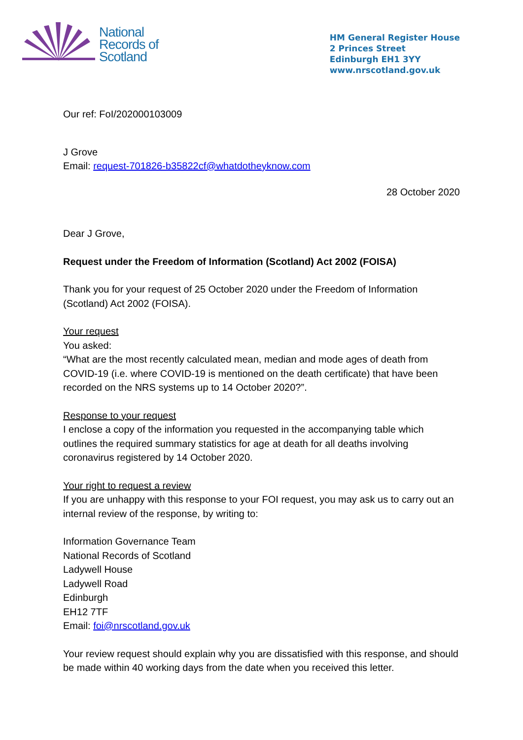National
Records of
Scotland
HM General Register House
2 Princes Street
Edinburgh EH1 3YY
www.nrscotland.gov.uk
Our ref: FoI/202000103009
J Grove
Email: request-701826-b35822cf@whatdotheyknow.com
28 October 2020
Dear J Grove,
Request under the Freedom of Information (Scotland) Act 2002 (FOISA)
Thank you for your request of 25 October 2020 under the Freedom of Information (Scotland) Act 2002 (FOISA).
Your request
You asked:
“What are the most recently calculated mean, median and mode ages of death from COVID-19 (i.e. where COVID-19 is mentioned on the death certificate) that have been recorded on the NRS systems up to 14 October 2020?”.
Response to your request
I enclose a copy of the information you requested in the accompanying table which outlines the required summary statistics for age at death for all deaths involving coronavirus registered by 14 October 2020.
Your right to request a review
If you are unhappy with this response to your FOI request, you may ask us to carry out an internal review of the response, by writing to:
Information Governance Team
National Records of Scotland
Ladywell House
Ladywell Road
Edinburgh
EH12 7TF
Email: foi@nrscotland.gov.uk
Your review request should explain why you are dissatisfied with this response, and should be made within 40 working days from the date when you received this letter.